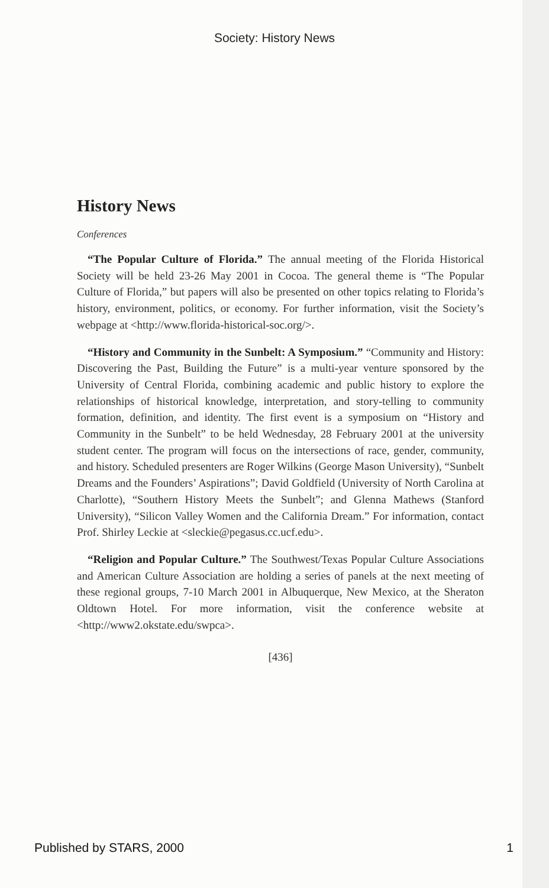Society: History News
History News
Conferences
“The Popular Culture of Florida.” The annual meeting of the Florida Historical Society will be held 23-26 May 2001 in Cocoa. The general theme is “The Popular Culture of Florida,” but papers will also be presented on other topics relating to Florida’s history, environment, politics, or economy. For further information, visit the Society’s webpage at <http://www.florida-historical-soc.org/>.
“History and Community in the Sunbelt: A Symposium.” “Community and History: Discovering the Past, Building the Future” is a multi-year venture sponsored by the University of Central Florida, combining academic and public history to explore the relationships of historical knowledge, interpretation, and story-telling to community formation, definition, and identity. The first event is a symposium on “History and Community in the Sunbelt” to be held Wednesday, 28 February 2001 at the university student center. The program will focus on the intersections of race, gender, community, and history. Scheduled presenters are Roger Wilkins (George Mason University), “Sunbelt Dreams and the Founders’ Aspirations”; David Goldfield (University of North Carolina at Charlotte), “Southern History Meets the Sunbelt”; and Glenna Mathews (Stanford University), “Silicon Valley Women and the California Dream.” For information, contact Prof. Shirley Leckie at <sleckie@pegasus.cc.ucf.edu>.
“Religion and Popular Culture.” The Southwest/Texas Popular Culture Associations and American Culture Association are holding a series of panels at the next meeting of these regional groups, 7-10 March 2001 in Albuquerque, New Mexico, at the Sheraton Oldtown Hotel. For more information, visit the conference website at <http://www2.okstate.edu/swpca>.
[436]
Published by STARS, 2000 1